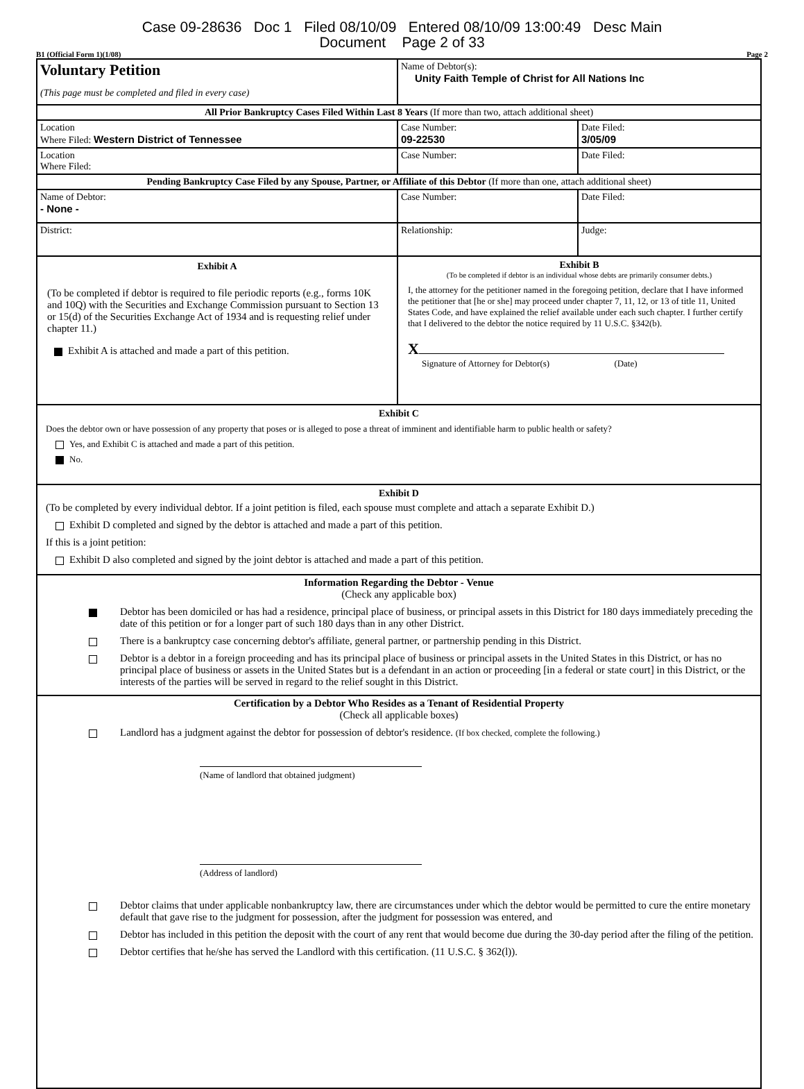Case 09-28636 Doc 1 Filed 08/10/09 Entered 08/10/09 13:00:49 Desc Main
Document Page 2 of 33
B1 (Official Form 1)(1/08) Page 2
| Voluntary Petition (This page must be completed and filed in every case) | Name of Debtor(s): Unity Faith Temple of Christ for All Nations Inc | |
| All Prior Bankruptcy Cases Filed Within Last 8 Years (If more than two, attach additional sheet) | | |
| Location Where Filed: Western District of Tennessee | Case Number: 09-22530 | Date Filed: 3/05/09 |
| Location Where Filed: | Case Number: | Date Filed: |
| Pending Bankruptcy Case Filed by any Spouse, Partner, or Affiliate of this Debtor (If more than one, attach additional sheet) | | |
| Name of Debtor: - None - | Case Number: | Date Filed: |
| District: | Relationship: | Judge: |
| Exhibit A (To be completed if debtor is required to file periodic reports (e.g., forms 10K and 10Q) with the Securities and Exchange Commission pursuant to Section 13 or 15(d) of the Securities Exchange Act of 1934 and is requesting relief under chapter 11.) Exhibit A is attached and made a part of this petition. | Exhibit B (To be completed if debtor is an individual whose debts are primarily consumer debts.) I, the attorney for the petitioner named in the foregoing petition, declare that I have informed the petitioner that [he or she] may proceed under chapter 7, 11, 12, or 13 of title 11, United States Code, and have explained the relief available under each such chapter. I further certify that I delivered to the debtor the notice required by 11 U.S.C. §342(b). X Signature of Attorney for Debtor(s) (Date) | |
| Exhibit C Does the debtor own or have possession of any property that poses or is alleged to pose a threat of imminent and identifiable harm to public health or safety? Yes, and Exhibit C is attached and made a part of this petition. No. | | |
| Exhibit D (To be completed by every individual debtor. If a joint petition is filed, each spouse must complete and attach a separate Exhibit D.) Exhibit D completed and signed by the debtor is attached and made a part of this petition. If this is a joint petition: Exhibit D also completed and signed by the joint debtor is attached and made a part of this petition. | | |
| Information Regarding the Debtor - Venue (Check any applicable box) Debtor has been domiciled or has had a residence, principal place of business, or principal assets in this District for 180 days immediately preceding the date of this petition or for a longer part of such 180 days than in any other District. There is a bankruptcy case concerning debtor's affiliate, general partner, or partnership pending in this District. Debtor is a debtor in a foreign proceeding and has its principal place of business or principal assets in the United States in this District, or has no principal place of business or assets in the United States but is a defendant in an action or proceeding [in a federal or state court] in this District, or the interests of the parties will be served in regard to the relief sought in this District. | | |
| Certification by a Debtor Who Resides as a Tenant of Residential Property (Check all applicable boxes) Landlord has a judgment against the debtor for possession of debtor's residence. (If box checked, complete the following.) (Name of landlord that obtained judgment) (Address of landlord) Debtor claims that under applicable nonbankruptcy law, there are circumstances under which the debtor would be permitted to cure the entire monetary default that gave rise to the judgment for possession, after the judgment for possession was entered, and Debtor has included in this petition the deposit with the court of any rent that would become due during the 30-day period after the filing of the petition. Debtor certifies that he/she has served the Landlord with this certification. (11 U.S.C. § 362(l)). | | |